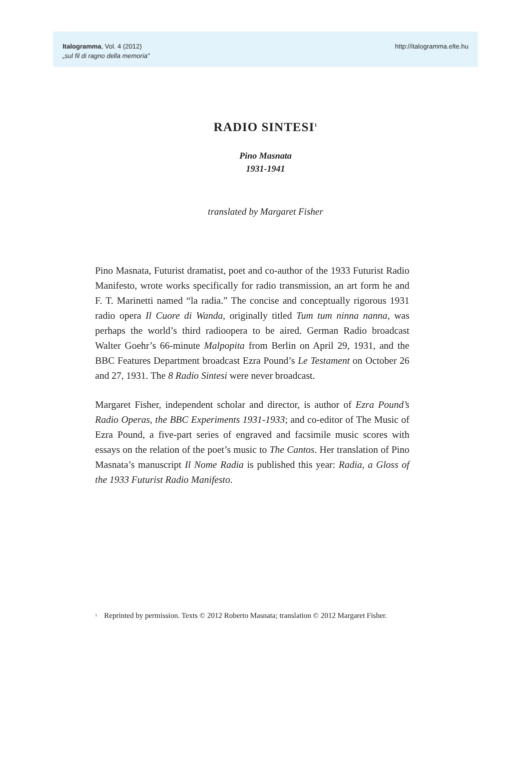Italogramma, Vol. 4 (2012)
„sul fil di ragno della memoria”
http://italogramma.elte.hu
RADIO SINTESI<sup>1</sup>
Pino Masnata
1931-1941
translated by Margaret Fisher
Pino Masnata, Futurist dramatist, poet and co-author of the 1933 Futurist Radio Manifesto, wrote works specifically for radio transmission, an art form he and F. T. Marinetti named “la radia.” The concise and conceptually rigorous 1931 radio opera Il Cuore di Wanda, originally titled Tum tum ninna nanna, was perhaps the world’s third radioopera to be aired. German Radio broadcast Walter Goehr’s 66-minute Malpopita from Berlin on April 29, 1931, and the BBC Features Department broadcast Ezra Pound’s Le Testament on October 26 and 27, 1931. The 8 Radio Sintesi were never broadcast.
Margaret Fisher, independent scholar and director, is author of Ezra Pound’s Radio Operas, the BBC Experiments 1931-1933; and co-editor of The Music of Ezra Pound, a five-part series of engraved and facsimile music scores with essays on the relation of the poet’s music to The Cantos. Her translation of Pino Masnata’s manuscript Il Nome Radia is published this year: Radia, a Gloss of the 1933 Futurist Radio Manifesto.
<sup>1</sup> Reprinted by permission. Texts © 2012 Roberto Masnata; translation © 2012 Margaret Fisher.